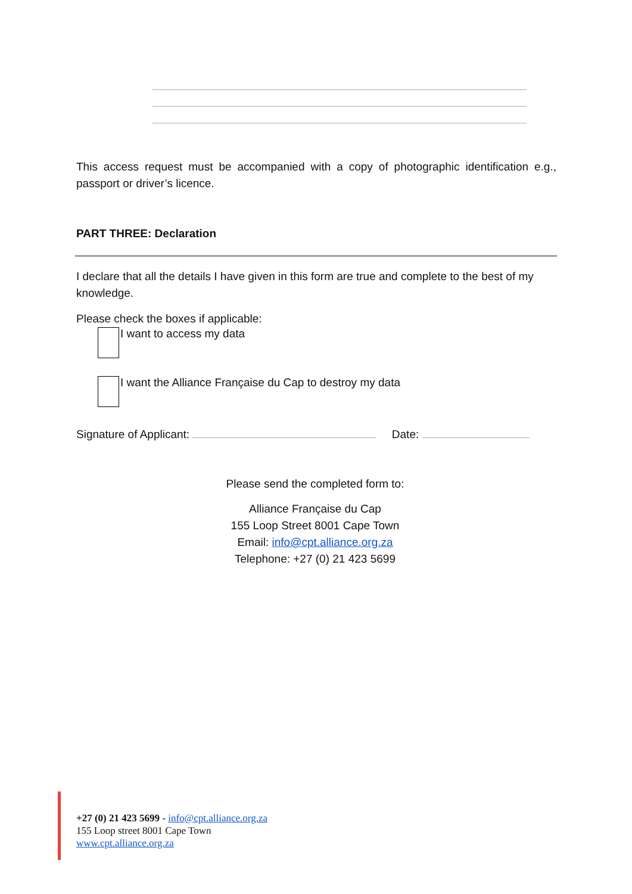This access request must be accompanied with a copy of photographic identification e.g., passport or driver’s licence.
PART THREE: Declaration
I declare that all the details I have given in this form are true and complete to the best of my knowledge.
Please check the boxes if applicable:
I want to access my data
I want the Alliance Française du Cap to destroy my data
Signature of Applicant: Date:
Please send the completed form to:
Alliance Française du Cap
155 Loop Street 8001 Cape Town
Email: info@cpt.alliance.org.za
Telephone: +27 (0) 21 423 5699
+27 (0) 21 423 5699 - info@cpt.alliance.org.za
155 Loop street 8001 Cape Town
www.cpt.alliance.org.za